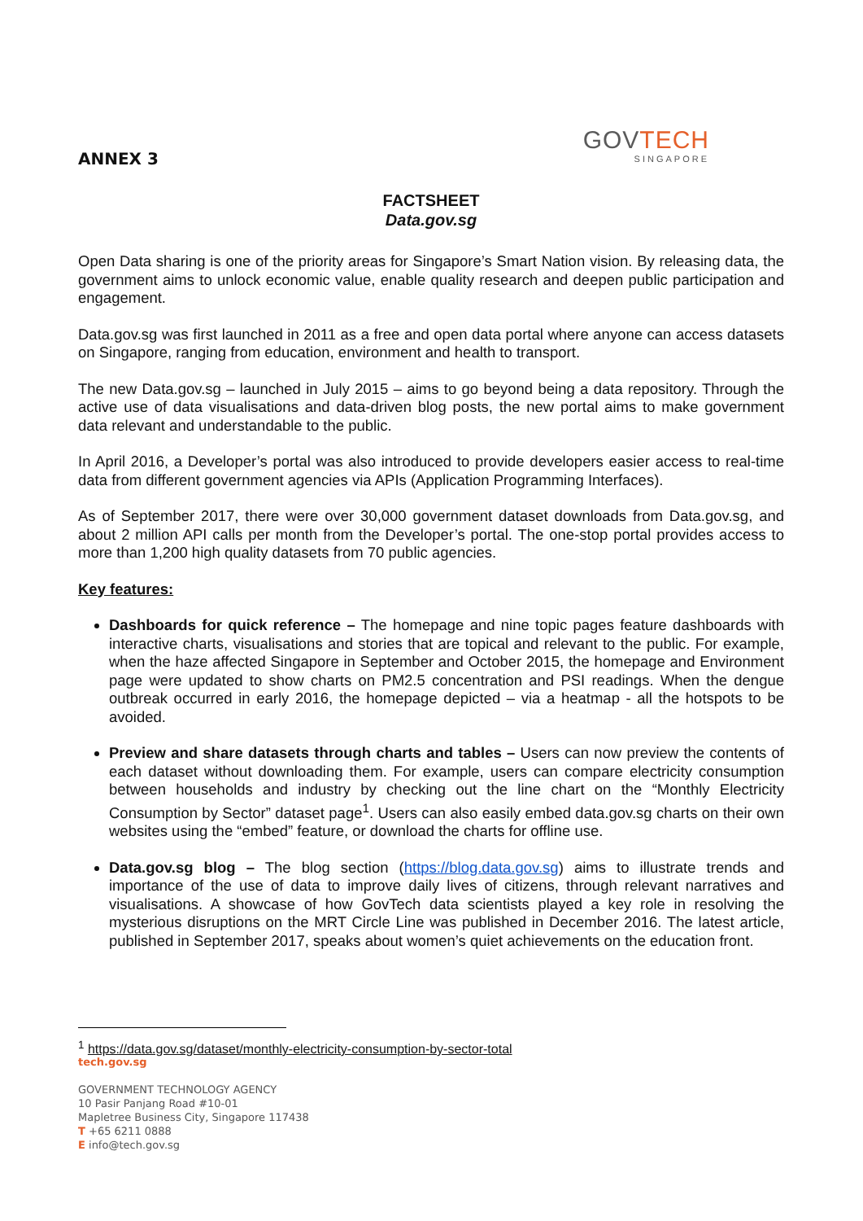ANNEX 3
GOVTECH
SINGAPORE
FACTSHEET
Data.gov.sg
Open Data sharing is one of the priority areas for Singapore’s Smart Nation vision. By releasing data, the government aims to unlock economic value, enable quality research and deepen public participation and engagement.
Data.gov.sg was first launched in 2011 as a free and open data portal where anyone can access datasets on Singapore, ranging from education, environment and health to transport.
The new Data.gov.sg – launched in July 2015 – aims to go beyond being a data repository. Through the active use of data visualisations and data-driven blog posts, the new portal aims to make government data relevant and understandable to the public.
In April 2016, a Developer’s portal was also introduced to provide developers easier access to real-time data from different government agencies via APIs (Application Programming Interfaces).
As of September 2017, there were over 30,000 government dataset downloads from Data.gov.sg, and about 2 million API calls per month from the Developer’s portal. The one-stop portal provides access to more than 1,200 high quality datasets from 70 public agencies.
Key features:
Dashboards for quick reference – The homepage and nine topic pages feature dashboards with interactive charts, visualisations and stories that are topical and relevant to the public. For example, when the haze affected Singapore in September and October 2015, the homepage and Environment page were updated to show charts on PM2.5 concentration and PSI readings. When the dengue outbreak occurred in early 2016, the homepage depicted – via a heatmap - all the hotspots to be avoided.
Preview and share datasets through charts and tables – Users can now preview the contents of each dataset without downloading them. For example, users can compare electricity consumption between households and industry by checking out the line chart on the “Monthly Electricity Consumption by Sector” dataset page<sup>1</sup>. Users can also easily embed data.gov.sg charts on their own websites using the “embed” feature, or download the charts for offline use.
Data.gov.sg blog – The blog section (https://blog.data.gov.sg) aims to illustrate trends and importance of the use of data to improve daily lives of citizens, through relevant narratives and visualisations. A showcase of how GovTech data scientists played a key role in resolving the mysterious disruptions on the MRT Circle Line was published in December 2016. The latest article, published in September 2017, speaks about women’s quiet achievements on the education front.
<sup>1</sup> https://data.gov.sg/dataset/monthly-electricity-consumption-by-sector-total
tech.gov.sg
GOVERNMENT TECHNOLOGY AGENCY
10 Pasir Panjang Road #10-01
Mapletree Business City, Singapore 117438
T +65 6211 0888
E info@tech.gov.sg